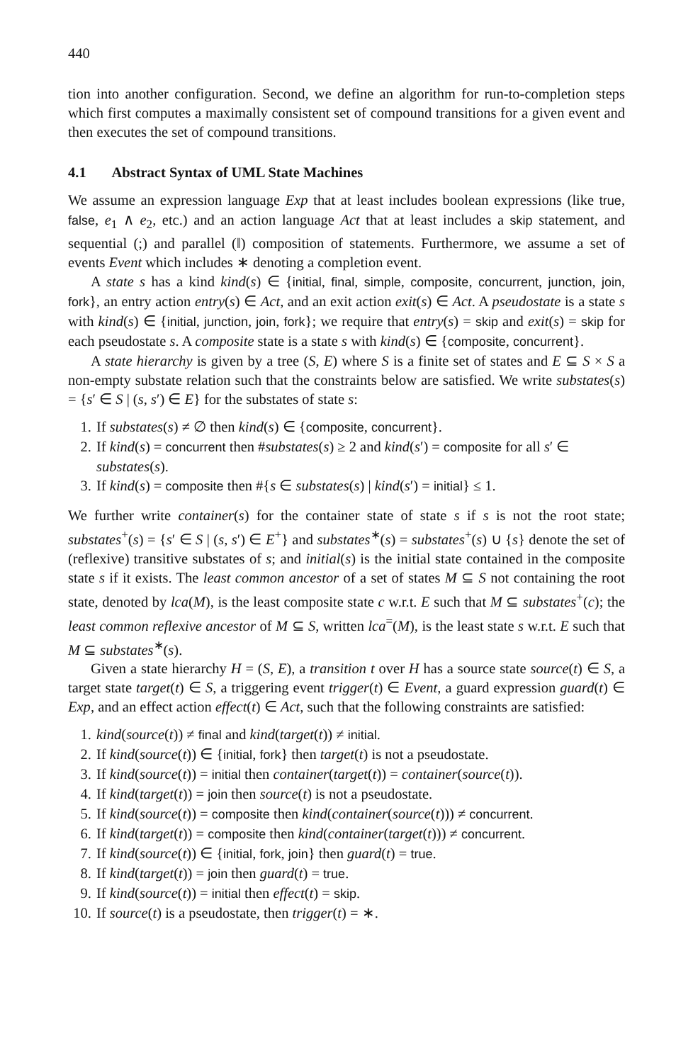440
tion into another configuration. Second, we define an algorithm for run-to-completion steps which first computes a maximally consistent set of compound transitions for a given event and then executes the set of compound transitions.
4.1 Abstract Syntax of UML State Machines
We assume an expression language Exp that at least includes boolean expressions (like true, false, e<sub>1</sub> ∧ e<sub>2</sub>, etc.) and an action language Act that at least includes a skip statement, and sequential (;) and parallel (‖) composition of statements. Furthermore, we assume a set of events Event which includes ∗ denoting a completion event.
A state s has a kind kind(s) ∈ {initial, final, simple, composite, concurrent, junction, join, fork}, an entry action entry(s) ∈ Act, and an exit action exit(s) ∈ Act. A pseudostate is a state s with kind(s) ∈ {initial, junction, join, fork}; we require that entry(s) = skip and exit(s) = skip for each pseudostate s. A composite state is a state s with kind(s) ∈ {composite, concurrent}.
A state hierarchy is given by a tree (S, E) where S is a finite set of states and E ⊆ S × S a non-empty substate relation such that the constraints below are satisfied. We write substates(s) = {s′ ∈ S | (s, s′) ∈ E} for the substates of state s:
1. If substates(s) ≠ ∅ then kind(s) ∈ {composite, concurrent}.
2. If kind(s) = concurrent then #substates(s) ≥ 2 and kind(s′) = composite for all s′ ∈ substates(s).
3. If kind(s) = composite then #{s ∈ substates(s) | kind(s′) = initial} ≤ 1.
We further write container(s) for the container state of state s if s is not the root state; substates<sup>+</sup>(s) = {s′ ∈ S | (s, s′) ∈ E<sup>+</sup>} and substates<sup>∗</sup>(s) = substates<sup>+</sup>(s) ∪ {s} denote the set of (reflexive) transitive substates of s; and initial(s) is the initial state contained in the composite state s if it exists. The least common ancestor of a set of states M ⊆ S not containing the root state, denoted by lca(M), is the least composite state c w.r.t. E such that M ⊆ substates<sup>+</sup>(c); the least common reflexive ancestor of M ⊆ S, written lca<sup>=</sup>(M), is the least state s w.r.t. E such that M ⊆ substates<sup>∗</sup>(s).
Given a state hierarchy H = (S, E), a transition t over H has a source state source(t) ∈ S, a target state target(t) ∈ S, a triggering event trigger(t) ∈ Event, a guard expression guard(t) ∈ Exp, and an effect action effect(t) ∈ Act, such that the following constraints are satisfied:
1. kind(source(t)) ≠ final and kind(target(t)) ≠ initial.
2. If kind(source(t)) ∈ {initial, fork} then target(t) is not a pseudostate.
3. If kind(source(t)) = initial then container(target(t)) = container(source(t)).
4. If kind(target(t)) = join then source(t) is not a pseudostate.
5. If kind(source(t)) = composite then kind(container(source(t))) ≠ concurrent.
6. If kind(target(t)) = composite then kind(container(target(t))) ≠ concurrent.
7. If kind(source(t)) ∈ {initial, fork, join} then guard(t) = true.
8. If kind(target(t)) = join then guard(t) = true.
9. If kind(source(t)) = initial then effect(t) = skip.
10. If source(t) is a pseudostate, then trigger(t) = ∗.